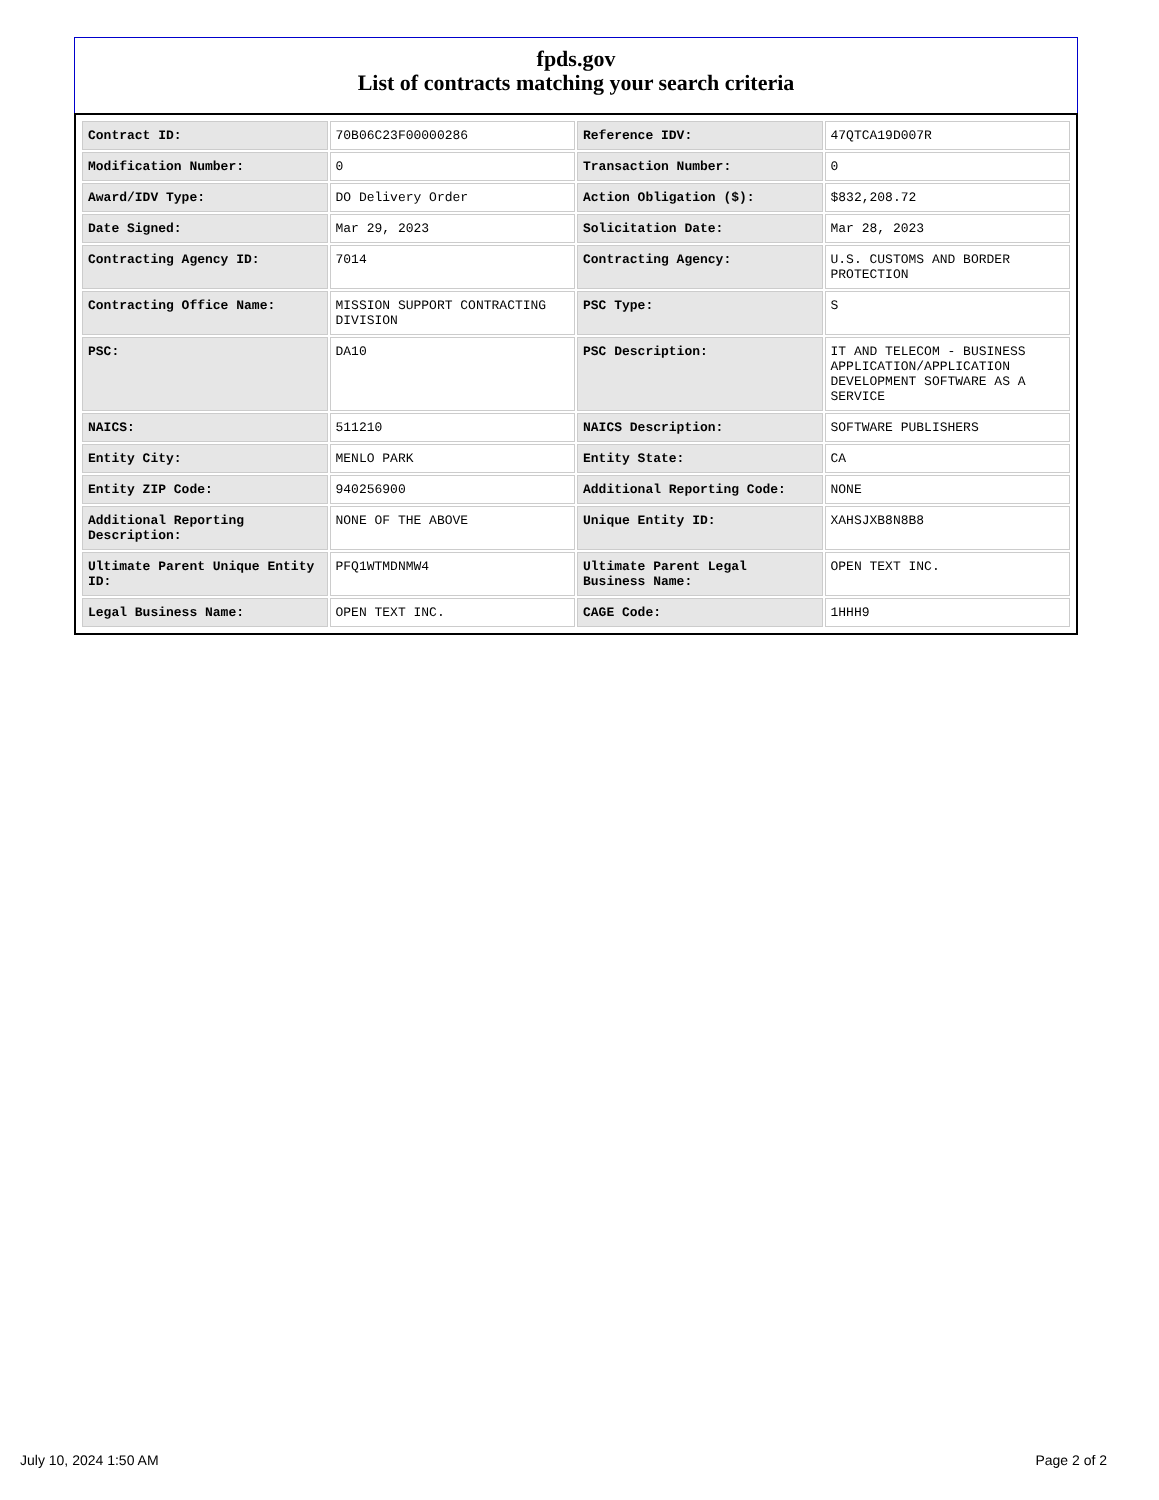fpds.gov
List of contracts matching your search criteria
| Contract ID: | 70B06C23F00000286 | Reference IDV: | 47QTCA19D007R |
| Modification Number: | 0 | Transaction Number: | 0 |
| Award/IDV Type: | DO Delivery Order | Action Obligation ($): | $832,208.72 |
| Date Signed: | Mar 29, 2023 | Solicitation Date: | Mar 28, 2023 |
| Contracting Agency ID: | 7014 | Contracting Agency: | U.S. CUSTOMS AND BORDER PROTECTION |
| Contracting Office Name: | MISSION SUPPORT CONTRACTING DIVISION | PSC Type: | S |
| PSC: | DA10 | PSC Description: | IT AND TELECOM - BUSINESS APPLICATION/APPLICATION DEVELOPMENT SOFTWARE AS A SERVICE |
| NAICS: | 511210 | NAICS Description: | SOFTWARE PUBLISHERS |
| Entity City: | MENLO PARK | Entity State: | CA |
| Entity ZIP Code: | 940256900 | Additional Reporting Code: | NONE |
| Additional Reporting Description: | NONE OF THE ABOVE | Unique Entity ID: | XAHSJXB8N8B8 |
| Ultimate Parent Unique Entity ID: | PFQ1WTMDNMW4 | Ultimate Parent Legal Business Name: | OPEN TEXT INC. |
| Legal Business Name: | OPEN TEXT INC. | CAGE Code: | 1HHH9 |
July 10, 2024 1:50 AM Page 2 of 2